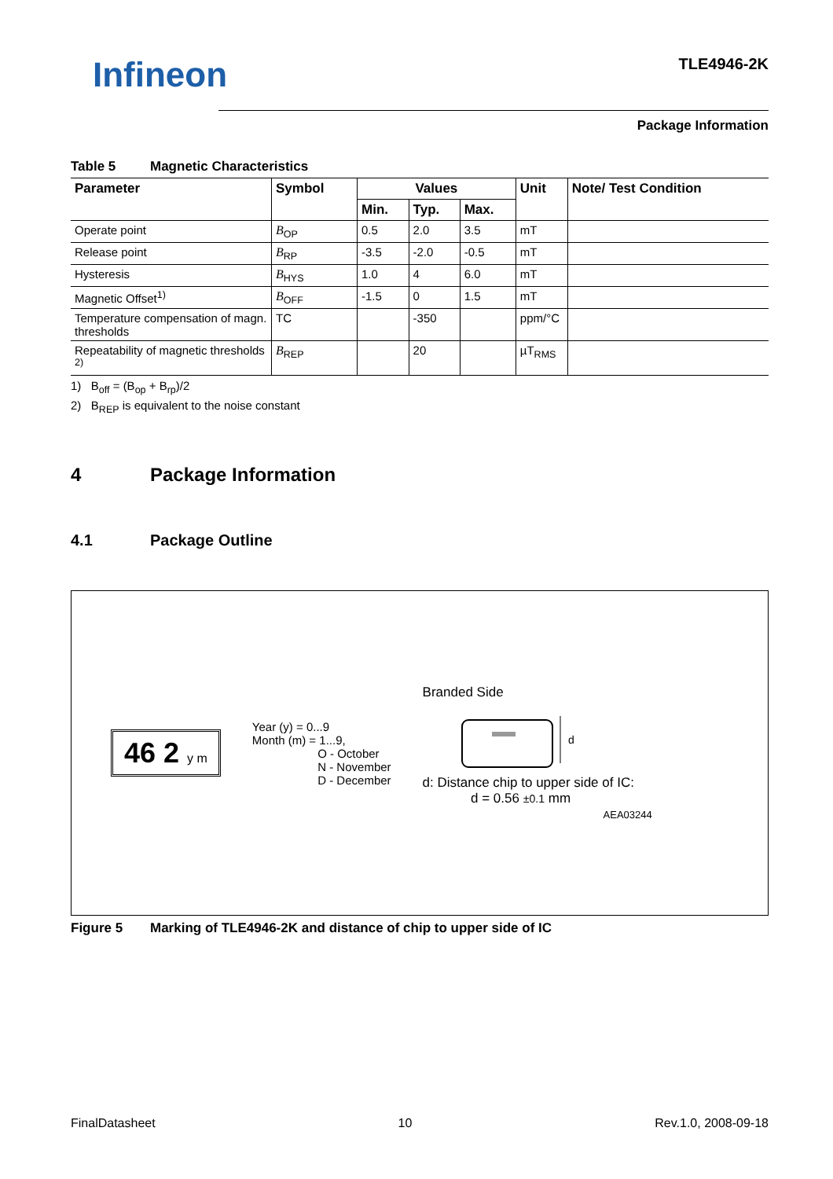Infineon
TLE4946-2K
Package Information
Table 5 Magnetic Characteristics
| Parameter | Symbol | Values | | | Unit | Note/ Test Condition |
| --- | --- | --- | --- | --- | --- | --- |
| | | Min. | Typ. | Max. | | |
| Operate point | B<sub>OP</sub> | 0.5 | 2.0 | 3.5 | mT | |
| Release point | B<sub>RP</sub> | -3.5 | -2.0 | -0.5 | mT | |
| Hysteresis | B<sub>HYS</sub> | 1.0 | 4 | 6.0 | mT | |
| Magnetic Offset<sup>1)</sup> | B<sub>OFF</sub> | -1.5 | 0 | 1.5 | mT | |
| Temperature compensation of magn. thresholds | TC | | -350 | | ppm/°C | |
| Repeatability of magnetic thresholds <sup>2)</sup> | B<sub>REP</sub> | | 20 | | µT<sub>RMS</sub> | |
1) B<sub>off</sub> = (B<sub>op</sub> + B<sub>rp</sub>)/2
2) B<sub>REP</sub> is equivalent to the noise constant
4 Package Information
4.1 Package Outline
46 2 y m
Year (y) = 0...9
Month (m) = 1...9,
O - October
N - November
D - December
Branded Side
d
d: Distance chip to upper side of IC:
d = 0.56 ±0.1 mm
AEA03244
Figure 5 Marking of TLE4946-2K and distance of chip to upper side of IC
FinalDatasheet 10 Rev.1.0, 2008-09-18